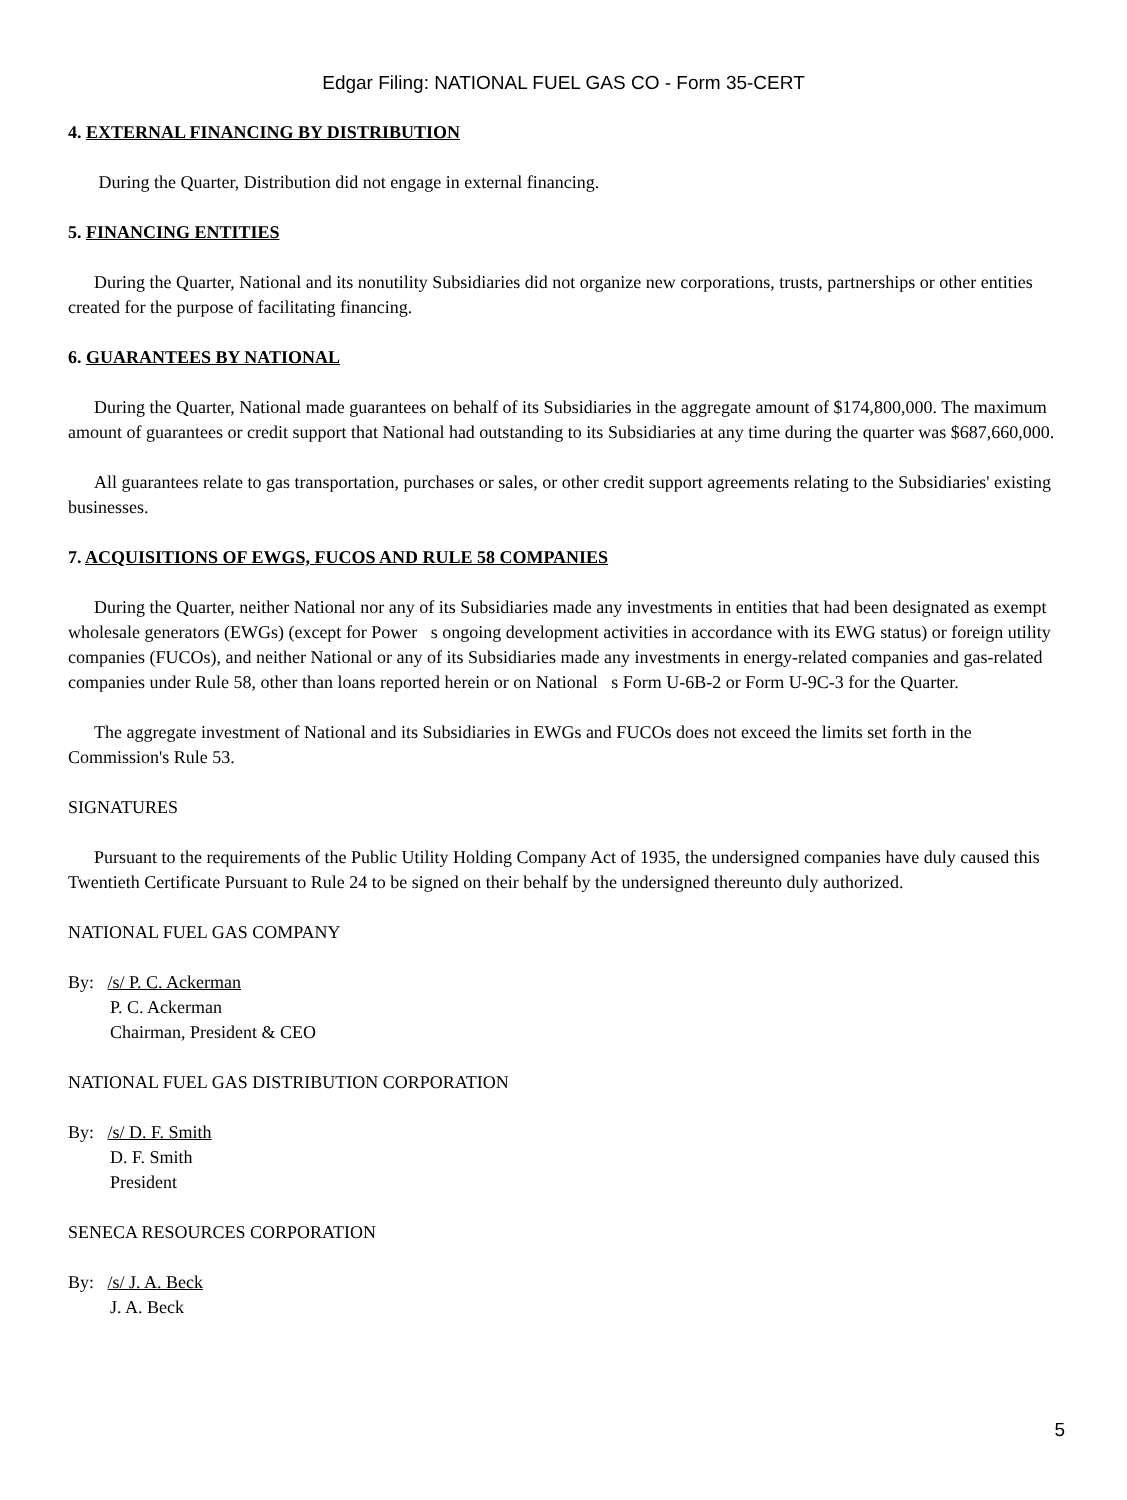Edgar Filing: NATIONAL FUEL GAS CO - Form 35-CERT
4. EXTERNAL FINANCING BY DISTRIBUTION
During the Quarter, Distribution did not engage in external financing.
5. FINANCING ENTITIES
During the Quarter, National and its nonutility Subsidiaries did not organize new corporations, trusts, partnerships or other entities created for the purpose of facilitating financing.
6. GUARANTEES BY NATIONAL
During the Quarter, National made guarantees on behalf of its Subsidiaries in the aggregate amount of $174,800,000. The maximum amount of guarantees or credit support that National had outstanding to its Subsidiaries at any time during the quarter was $687,660,000.
All guarantees relate to gas transportation, purchases or sales, or other credit support agreements relating to the Subsidiaries' existing businesses.
7. ACQUISITIONS OF EWGS, FUCOS AND RULE 58 COMPANIES
During the Quarter, neither National nor any of its Subsidiaries made any investments in entities that had been designated as exempt wholesale generators (EWGs) (except for Power s ongoing development activities in accordance with its EWG status) or foreign utility companies (FUCOs), and neither National or any of its Subsidiaries made any investments in energy-related companies and gas-related companies under Rule 58, other than loans reported herein or on National s Form U-6B-2 or Form U-9C-3 for the Quarter.
The aggregate investment of National and its Subsidiaries in EWGs and FUCOs does not exceed the limits set forth in the Commission's Rule 53.
SIGNATURES
Pursuant to the requirements of the Public Utility Holding Company Act of 1935, the undersigned companies have duly caused this Twentieth Certificate Pursuant to Rule 24 to be signed on their behalf by the undersigned thereunto duly authorized.
NATIONAL FUEL GAS COMPANY
By: /s/ P. C. Ackerman
P. C. Ackerman
Chairman, President & CEO
NATIONAL FUEL GAS DISTRIBUTION CORPORATION
By: /s/ D. F. Smith
D. F. Smith
President
SENECA RESOURCES CORPORATION
By: /s/ J. A. Beck
J. A. Beck
5